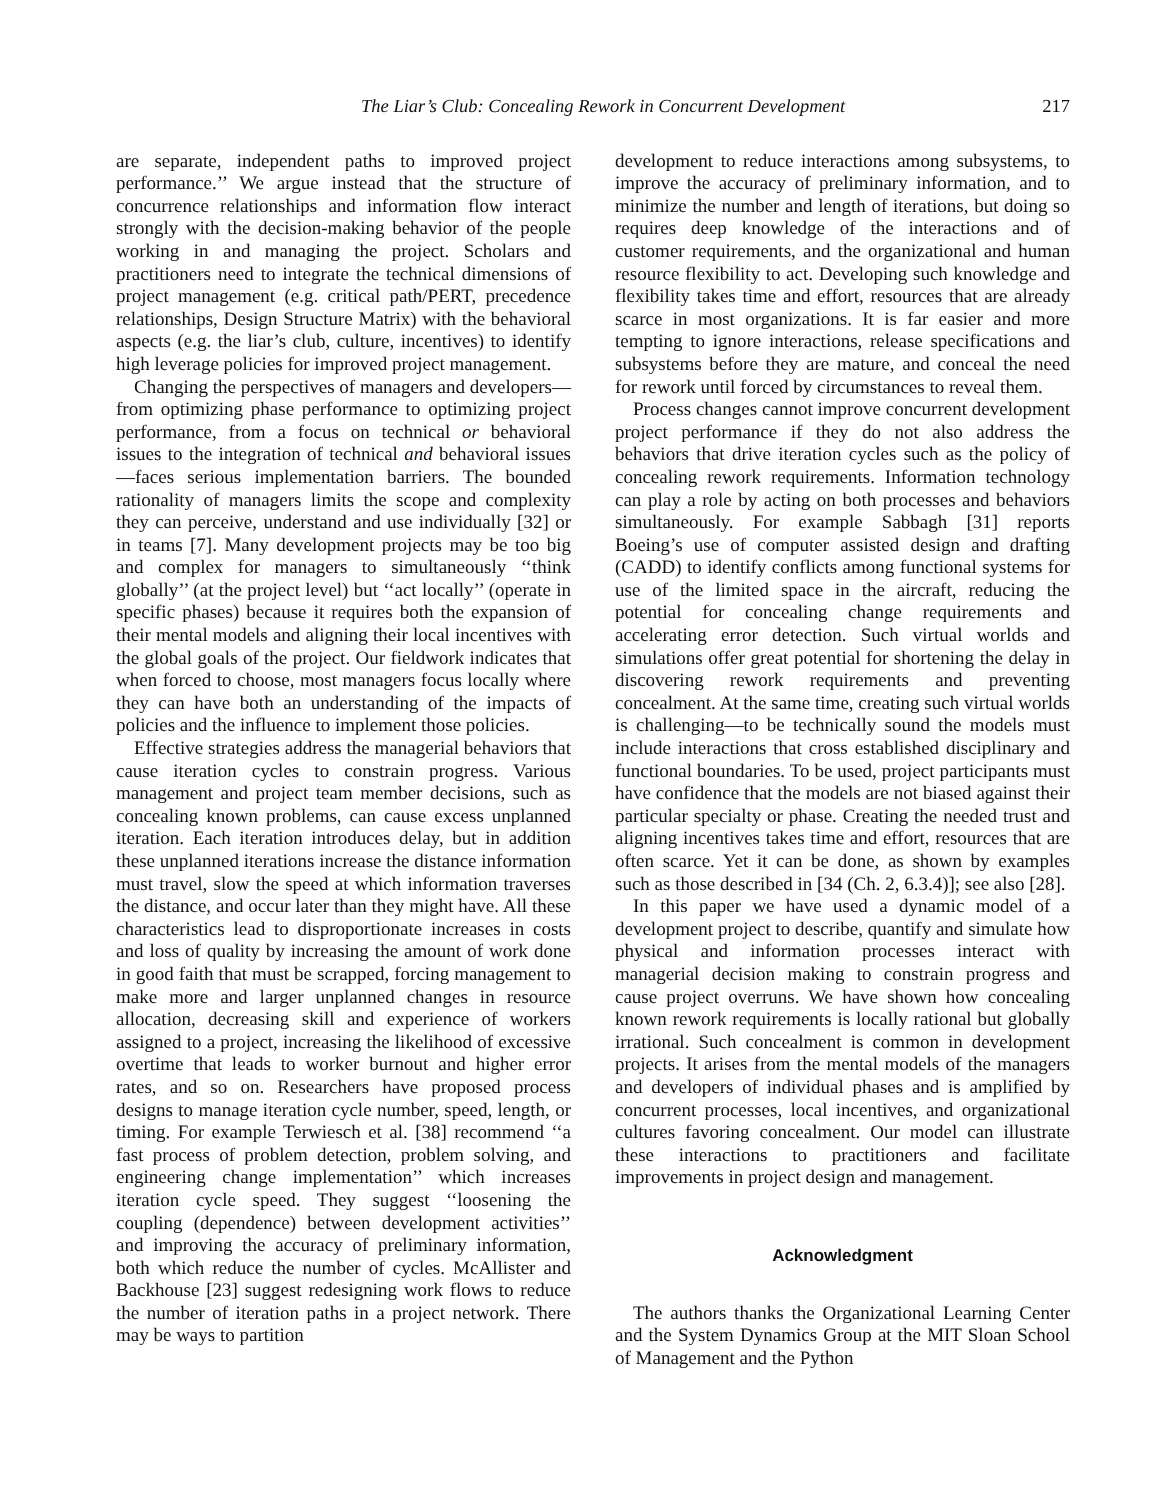The Liar’s Club: Concealing Rework in Concurrent Development 217
are separate, independent paths to improved project performance.’’ We argue instead that the structure of concurrence relationships and information flow interact strongly with the decision-making behavior of the people working in and managing the project. Scholars and practitioners need to integrate the technical dimensions of project management (e.g. critical path/PERT, precedence relationships, Design Structure Matrix) with the behavioral aspects (e.g. the liar’s club, culture, incentives) to identify high leverage policies for improved project management.
Changing the perspectives of managers and developers—from optimizing phase performance to optimizing project performance, from a focus on technical or behavioral issues to the integration of technical and behavioral issues—faces serious implementation barriers. The bounded rationality of managers limits the scope and complexity they can perceive, understand and use individually [32] or in teams [7]. Many development projects may be too big and complex for managers to simultaneously ‘‘think globally’’ (at the project level) but ‘‘act locally’’ (operate in specific phases) because it requires both the expansion of their mental models and aligning their local incentives with the global goals of the project. Our fieldwork indicates that when forced to choose, most managers focus locally where they can have both an understanding of the impacts of policies and the influence to implement those policies.
Effective strategies address the managerial behaviors that cause iteration cycles to constrain progress. Various management and project team member decisions, such as concealing known problems, can cause excess unplanned iteration. Each iteration introduces delay, but in addition these unplanned iterations increase the distance information must travel, slow the speed at which information traverses the distance, and occur later than they might have. All these characteristics lead to disproportionate increases in costs and loss of quality by increasing the amount of work done in good faith that must be scrapped, forcing management to make more and larger unplanned changes in resource allocation, decreasing skill and experience of workers assigned to a project, increasing the likelihood of excessive overtime that leads to worker burnout and higher error rates, and so on. Researchers have proposed process designs to manage iteration cycle number, speed, length, or timing. For example Terwiesch et al. [38] recommend ‘‘a fast process of problem detection, problem solving, and engineering change implementation’’ which increases iteration cycle speed. They suggest ‘‘loosening the coupling (dependence) between development activities’’ and improving the accuracy of preliminary information, both which reduce the number of cycles. McAllister and Backhouse [23] suggest redesigning work flows to reduce the number of iteration paths in a project network. There may be ways to partition
development to reduce interactions among subsystems, to improve the accuracy of preliminary information, and to minimize the number and length of iterations, but doing so requires deep knowledge of the interactions and of customer requirements, and the organizational and human resource flexibility to act. Developing such knowledge and flexibility takes time and effort, resources that are already scarce in most organizations. It is far easier and more tempting to ignore interactions, release specifications and subsystems before they are mature, and conceal the need for rework until forced by circumstances to reveal them.
Process changes cannot improve concurrent development project performance if they do not also address the behaviors that drive iteration cycles such as the policy of concealing rework requirements. Information technology can play a role by acting on both processes and behaviors simultaneously. For example Sabbagh [31] reports Boeing’s use of computer assisted design and drafting (CADD) to identify conflicts among functional systems for use of the limited space in the aircraft, reducing the potential for concealing change requirements and accelerating error detection. Such virtual worlds and simulations offer great potential for shortening the delay in discovering rework requirements and preventing concealment. At the same time, creating such virtual worlds is challenging—to be technically sound the models must include interactions that cross established disciplinary and functional boundaries. To be used, project participants must have confidence that the models are not biased against their particular specialty or phase. Creating the needed trust and aligning incentives takes time and effort, resources that are often scarce. Yet it can be done, as shown by examples such as those described in [34 (Ch. 2, 6.3.4)]; see also [28].
In this paper we have used a dynamic model of a development project to describe, quantify and simulate how physical and information processes interact with managerial decision making to constrain progress and cause project overruns. We have shown how concealing known rework requirements is locally rational but globally irrational. Such concealment is common in development projects. It arises from the mental models of the managers and developers of individual phases and is amplified by concurrent processes, local incentives, and organizational cultures favoring concealment. Our model can illustrate these interactions to practitioners and facilitate improvements in project design and management.
Acknowledgment
The authors thanks the Organizational Learning Center and the System Dynamics Group at the MIT Sloan School of Management and the Python